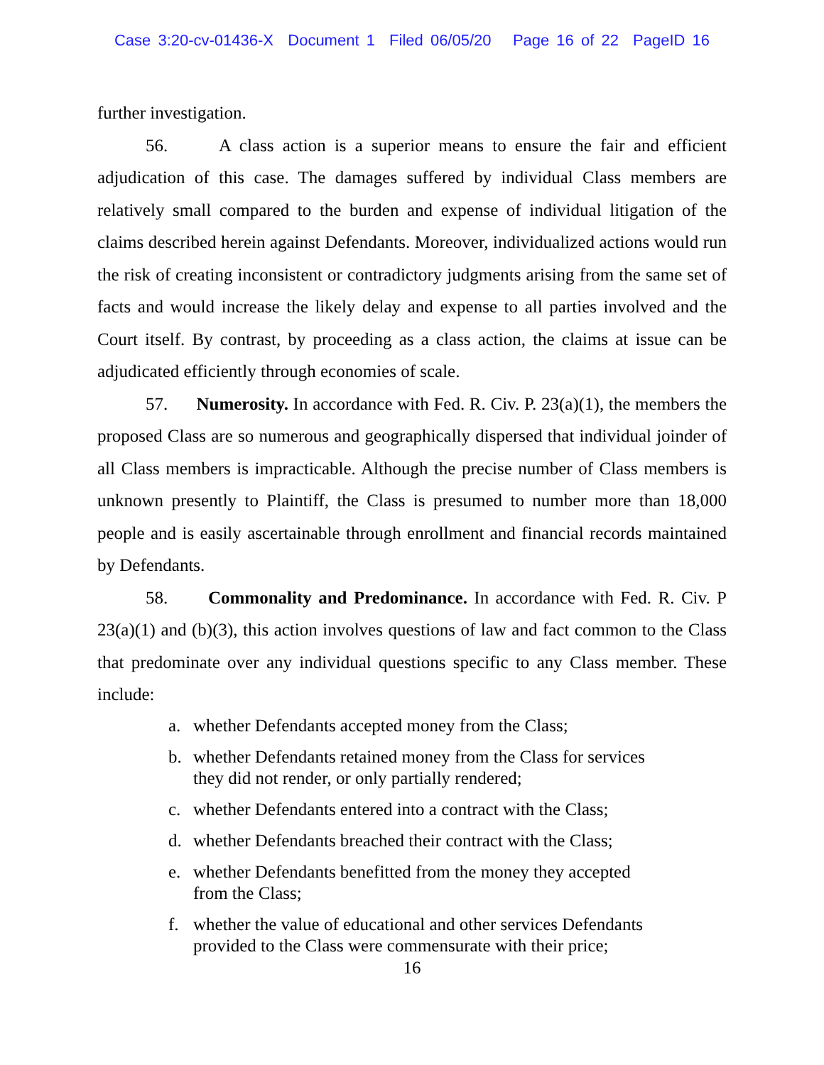Case 3:20-cv-01436-X Document 1 Filed 06/05/20 Page 16 of 22 PageID 16
further investigation.
56. A class action is a superior means to ensure the fair and efficient adjudication of this case. The damages suffered by individual Class members are relatively small compared to the burden and expense of individual litigation of the claims described herein against Defendants. Moreover, individualized actions would run the risk of creating inconsistent or contradictory judgments arising from the same set of facts and would increase the likely delay and expense to all parties involved and the Court itself. By contrast, by proceeding as a class action, the claims at issue can be adjudicated efficiently through economies of scale.
57. Numerosity. In accordance with Fed. R. Civ. P. 23(a)(1), the members the proposed Class are so numerous and geographically dispersed that individual joinder of all Class members is impracticable. Although the precise number of Class members is unknown presently to Plaintiff, the Class is presumed to number more than 18,000 people and is easily ascertainable through enrollment and financial records maintained by Defendants.
58. Commonality and Predominance. In accordance with Fed. R. Civ. P 23(a)(1) and (b)(3), this action involves questions of law and fact common to the Class that predominate over any individual questions specific to any Class member. These include:
a. whether Defendants accepted money from the Class;
b. whether Defendants retained money from the Class for services they did not render, or only partially rendered;
c. whether Defendants entered into a contract with the Class;
d. whether Defendants breached their contract with the Class;
e. whether Defendants benefitted from the money they accepted from the Class;
f. whether the value of educational and other services Defendants provided to the Class were commensurate with their price;
16